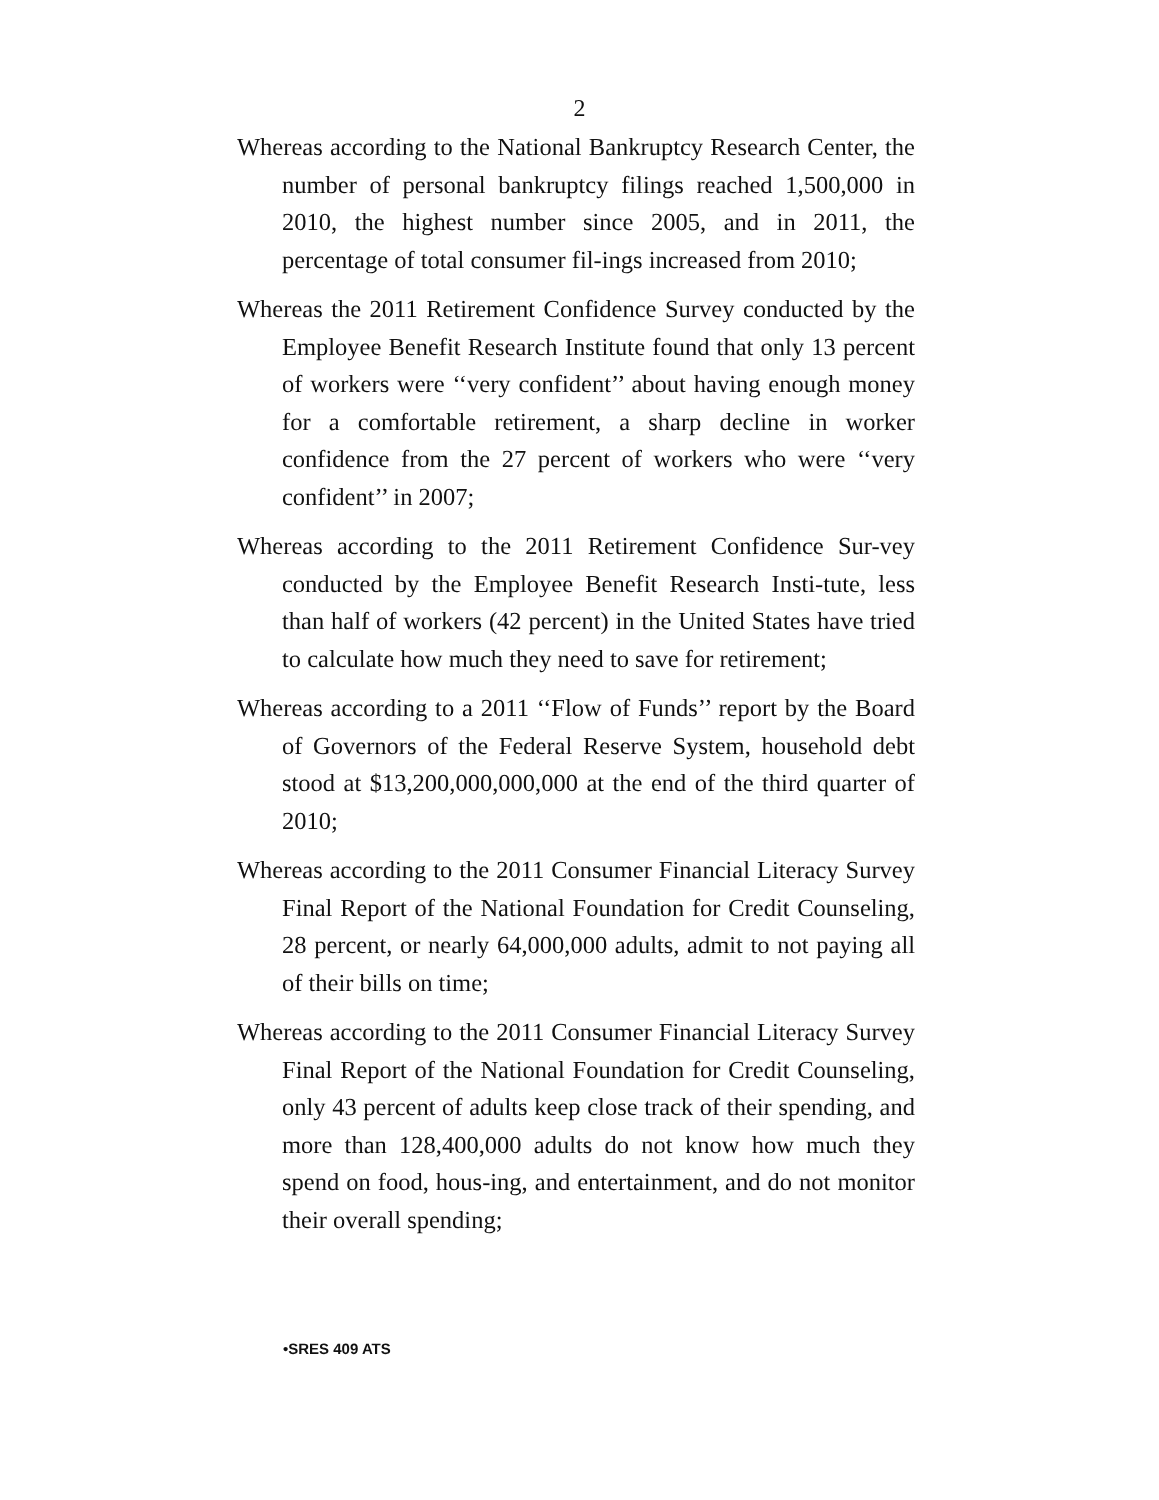2
Whereas according to the National Bankruptcy Research Center, the number of personal bankruptcy filings reached 1,500,000 in 2010, the highest number since 2005, and in 2011, the percentage of total consumer fil-ings increased from 2010;
Whereas the 2011 Retirement Confidence Survey conducted by the Employee Benefit Research Institute found that only 13 percent of workers were ‘‘very confident’’ about having enough money for a comfortable retirement, a sharp decline in worker confidence from the 27 percent of workers who were ‘‘very confident’’ in 2007;
Whereas according to the 2011 Retirement Confidence Sur-vey conducted by the Employee Benefit Research Insti-tute, less than half of workers (42 percent) in the United States have tried to calculate how much they need to save for retirement;
Whereas according to a 2011 ‘‘Flow of Funds’’ report by the Board of Governors of the Federal Reserve System, household debt stood at $13,200,000,000,000 at the end of the third quarter of 2010;
Whereas according to the 2011 Consumer Financial Literacy Survey Final Report of the National Foundation for Credit Counseling, 28 percent, or nearly 64,000,000 adults, admit to not paying all of their bills on time;
Whereas according to the 2011 Consumer Financial Literacy Survey Final Report of the National Foundation for Credit Counseling, only 43 percent of adults keep close track of their spending, and more than 128,400,000 adults do not know how much they spend on food, hous-ing, and entertainment, and do not monitor their overall spending;
•SRES 409 ATS